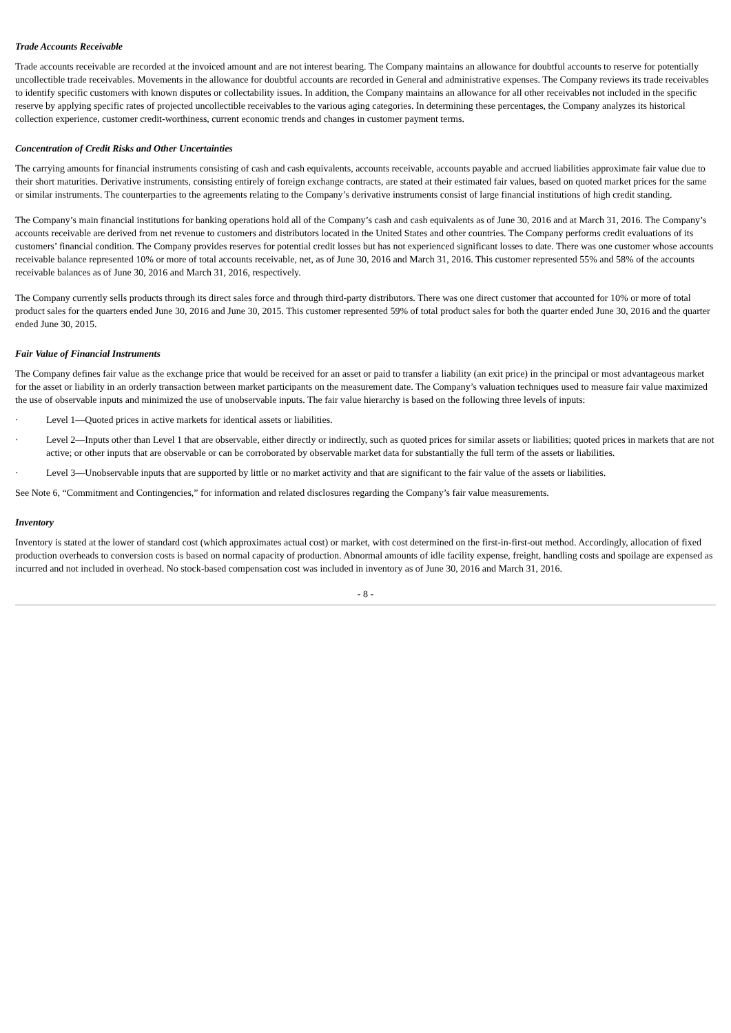Trade Accounts Receivable
Trade accounts receivable are recorded at the invoiced amount and are not interest bearing. The Company maintains an allowance for doubtful accounts to reserve for potentially uncollectible trade receivables. Movements in the allowance for doubtful accounts are recorded in General and administrative expenses. The Company reviews its trade receivables to identify specific customers with known disputes or collectability issues. In addition, the Company maintains an allowance for all other receivables not included in the specific reserve by applying specific rates of projected uncollectible receivables to the various aging categories. In determining these percentages, the Company analyzes its historical collection experience, customer credit-worthiness, current economic trends and changes in customer payment terms.
Concentration of Credit Risks and Other Uncertainties
The carrying amounts for financial instruments consisting of cash and cash equivalents, accounts receivable, accounts payable and accrued liabilities approximate fair value due to their short maturities. Derivative instruments, consisting entirely of foreign exchange contracts, are stated at their estimated fair values, based on quoted market prices for the same or similar instruments. The counterparties to the agreements relating to the Company’s derivative instruments consist of large financial institutions of high credit standing.
The Company’s main financial institutions for banking operations hold all of the Company’s cash and cash equivalents as of June 30, 2016 and at March 31, 2016. The Company’s accounts receivable are derived from net revenue to customers and distributors located in the United States and other countries. The Company performs credit evaluations of its customers’ financial condition. The Company provides reserves for potential credit losses but has not experienced significant losses to date. There was one customer whose accounts receivable balance represented 10% or more of total accounts receivable, net, as of June 30, 2016 and March 31, 2016. This customer represented 55% and 58% of the accounts receivable balances as of June 30, 2016 and March 31, 2016, respectively.
The Company currently sells products through its direct sales force and through third-party distributors. There was one direct customer that accounted for 10% or more of total product sales for the quarters ended June 30, 2016 and June 30, 2015. This customer represented 59% of total product sales for both the quarter ended June 30, 2016 and the quarter ended June 30, 2015.
Fair Value of Financial Instruments
The Company defines fair value as the exchange price that would be received for an asset or paid to transfer a liability (an exit price) in the principal or most advantageous market for the asset or liability in an orderly transaction between market participants on the measurement date. The Company’s valuation techniques used to measure fair value maximized the use of observable inputs and minimized the use of unobservable inputs. The fair value hierarchy is based on the following three levels of inputs:
· Level 1—Quoted prices in active markets for identical assets or liabilities.
· Level 2—Inputs other than Level 1 that are observable, either directly or indirectly, such as quoted prices for similar assets or liabilities; quoted prices in markets that are not active; or other inputs that are observable or can be corroborated by observable market data for substantially the full term of the assets or liabilities.
· Level 3—Unobservable inputs that are supported by little or no market activity and that are significant to the fair value of the assets or liabilities.
See Note 6, “Commitment and Contingencies,” for information and related disclosures regarding the Company’s fair value measurements.
Inventory
Inventory is stated at the lower of standard cost (which approximates actual cost) or market, with cost determined on the first-in-first-out method. Accordingly, allocation of fixed production overheads to conversion costs is based on normal capacity of production. Abnormal amounts of idle facility expense, freight, handling costs and spoilage are expensed as incurred and not included in overhead. No stock-based compensation cost was included in inventory as of June 30, 2016 and March 31, 2016.
- 8 -